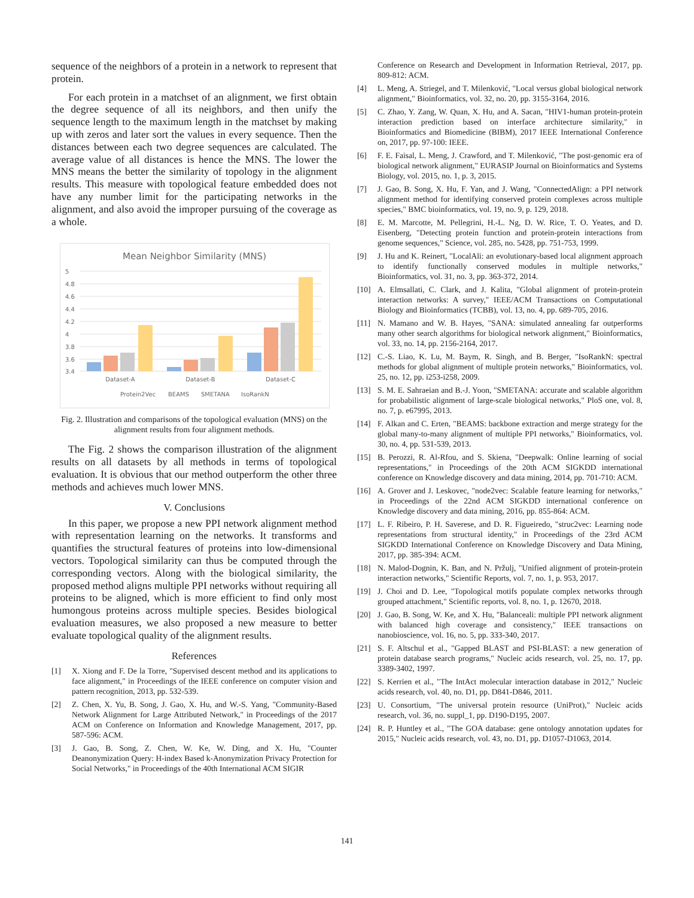sequence of the neighbors of a protein in a network to represent that protein.
For each protein in a matchset of an alignment, we first obtain the degree sequence of all its neighbors, and then unify the sequence length to the maximum length in the matchset by making up with zeros and later sort the values in every sequence. Then the distances between each two degree sequences are calculated. The average value of all distances is hence the MNS. The lower the MNS means the better the similarity of topology in the alignment results. This measure with topological feature embedded does not have any number limit for the participating networks in the alignment, and also avoid the improper pursuing of the coverage as a whole.
Mean Neighbor Similarity (MNS)
5
4.8
4.6
4.4
4.2
4
3.8
3.6
3.4
Dataset-A
Dataset-B
Dataset-C
Protein2Vec
BEAMS
SMETANA
IsoRankN
Fig. 2. Illustration and comparisons of the topological evaluation (MNS) on the alignment results from four alignment methods.
The Fig. 2 shows the comparison illustration of the alignment results on all datasets by all methods in terms of topological evaluation. It is obvious that our method outperform the other three methods and achieves much lower MNS.
V. Conclusions
In this paper, we propose a new PPI network alignment method with representation learning on the networks. It transforms and quantifies the structural features of proteins into low-dimensional vectors. Topological similarity can thus be computed through the corresponding vectors. Along with the biological similarity, the proposed method aligns multiple PPI networks without requiring all proteins to be aligned, which is more efficient to find only most humongous proteins across multiple species. Besides biological evaluation measures, we also proposed a new measure to better evaluate topological quality of the alignment results.
References
[1] X. Xiong and F. De la Torre, "Supervised descent method and its applications to face alignment," in Proceedings of the IEEE conference on computer vision and pattern recognition, 2013, pp. 532-539.
[2] Z. Chen, X. Yu, B. Song, J. Gao, X. Hu, and W.-S. Yang, "Community-Based Network Alignment for Large Attributed Network," in Proceedings of the 2017 ACM on Conference on Information and Knowledge Management, 2017, pp. 587-596: ACM.
[3] J. Gao, B. Song, Z. Chen, W. Ke, W. Ding, and X. Hu, "Counter Deanonymization Query: H-index Based k-Anonymization Privacy Protection for Social Networks," in Proceedings of the 40th International ACM SIGIR
Conference on Research and Development in Information Retrieval, 2017, pp. 809-812: ACM.
[4] L. Meng, A. Striegel, and T. Milenković, "Local versus global biological network alignment," Bioinformatics, vol. 32, no. 20, pp. 3155-3164, 2016.
[5] C. Zhao, Y. Zang, W. Quan, X. Hu, and A. Sacan, "HIV1-human protein-protein interaction prediction based on interface architecture similarity," in Bioinformatics and Biomedicine (BIBM), 2017 IEEE International Conference on, 2017, pp. 97-100: IEEE.
[6] F. E. Faisal, L. Meng, J. Crawford, and T. Milenković, "The post-genomic era of biological network alignment," EURASIP Journal on Bioinformatics and Systems Biology, vol. 2015, no. 1, p. 3, 2015.
[7] J. Gao, B. Song, X. Hu, F. Yan, and J. Wang, "ConnectedAlign: a PPI network alignment method for identifying conserved protein complexes across multiple species," BMC bioinformatics, vol. 19, no. 9, p. 129, 2018.
[8] E. M. Marcotte, M. Pellegrini, H.-L. Ng, D. W. Rice, T. O. Yeates, and D. Eisenberg, "Detecting protein function and protein-protein interactions from genome sequences," Science, vol. 285, no. 5428, pp. 751-753, 1999.
[9] J. Hu and K. Reinert, "LocalAli: an evolutionary-based local alignment approach to identify functionally conserved modules in multiple networks," Bioinformatics, vol. 31, no. 3, pp. 363-372, 2014.
[10] A. Elmsallati, C. Clark, and J. Kalita, "Global alignment of protein-protein interaction networks: A survey," IEEE/ACM Transactions on Computational Biology and Bioinformatics (TCBB), vol. 13, no. 4, pp. 689-705, 2016.
[11] N. Mamano and W. B. Hayes, "SANA: simulated annealing far outperforms many other search algorithms for biological network alignment," Bioinformatics, vol. 33, no. 14, pp. 2156-2164, 2017.
[12] C.-S. Liao, K. Lu, M. Baym, R. Singh, and B. Berger, "IsoRankN: spectral methods for global alignment of multiple protein networks," Bioinformatics, vol. 25, no. 12, pp. i253-i258, 2009.
[13] S. M. E. Sahraeian and B.-J. Yoon, "SMETANA: accurate and scalable algorithm for probabilistic alignment of large-scale biological networks," PloS one, vol. 8, no. 7, p. e67995, 2013.
[14] F. Alkan and C. Erten, "BEAMS: backbone extraction and merge strategy for the global many-to-many alignment of multiple PPI networks," Bioinformatics, vol. 30, no. 4, pp. 531-539, 2013.
[15] B. Perozzi, R. Al-Rfou, and S. Skiena, "Deepwalk: Online learning of social representations," in Proceedings of the 20th ACM SIGKDD international conference on Knowledge discovery and data mining, 2014, pp. 701-710: ACM.
[16] A. Grover and J. Leskovec, "node2vec: Scalable feature learning for networks," in Proceedings of the 22nd ACM SIGKDD international conference on Knowledge discovery and data mining, 2016, pp. 855-864: ACM.
[17] L. F. Ribeiro, P. H. Saverese, and D. R. Figueiredo, "struc2vec: Learning node representations from structural identity," in Proceedings of the 23rd ACM SIGKDD International Conference on Knowledge Discovery and Data Mining, 2017, pp. 385-394: ACM.
[18] N. Malod-Dognin, K. Ban, and N. Pržulj, "Unified alignment of protein-protein interaction networks," Scientific Reports, vol. 7, no. 1, p. 953, 2017.
[19] J. Choi and D. Lee, "Topological motifs populate complex networks through grouped attachment," Scientific reports, vol. 8, no. 1, p. 12670, 2018.
[20] J. Gao, B. Song, W. Ke, and X. Hu, "Balanceali: multiple PPI network alignment with balanced high coverage and consistency," IEEE transactions on nanobioscience, vol. 16, no. 5, pp. 333-340, 2017.
[21] S. F. Altschul et al., "Gapped BLAST and PSI-BLAST: a new generation of protein database search programs," Nucleic acids research, vol. 25, no. 17, pp. 3389-3402, 1997.
[22] S. Kerrien et al., "The IntAct molecular interaction database in 2012," Nucleic acids research, vol. 40, no. D1, pp. D841-D846, 2011.
[23] U. Consortium, "The universal protein resource (UniProt)," Nucleic acids research, vol. 36, no. suppl_1, pp. D190-D195, 2007.
[24] R. P. Huntley et al., "The GOA database: gene ontology annotation updates for 2015," Nucleic acids research, vol. 43, no. D1, pp. D1057-D1063, 2014.
141